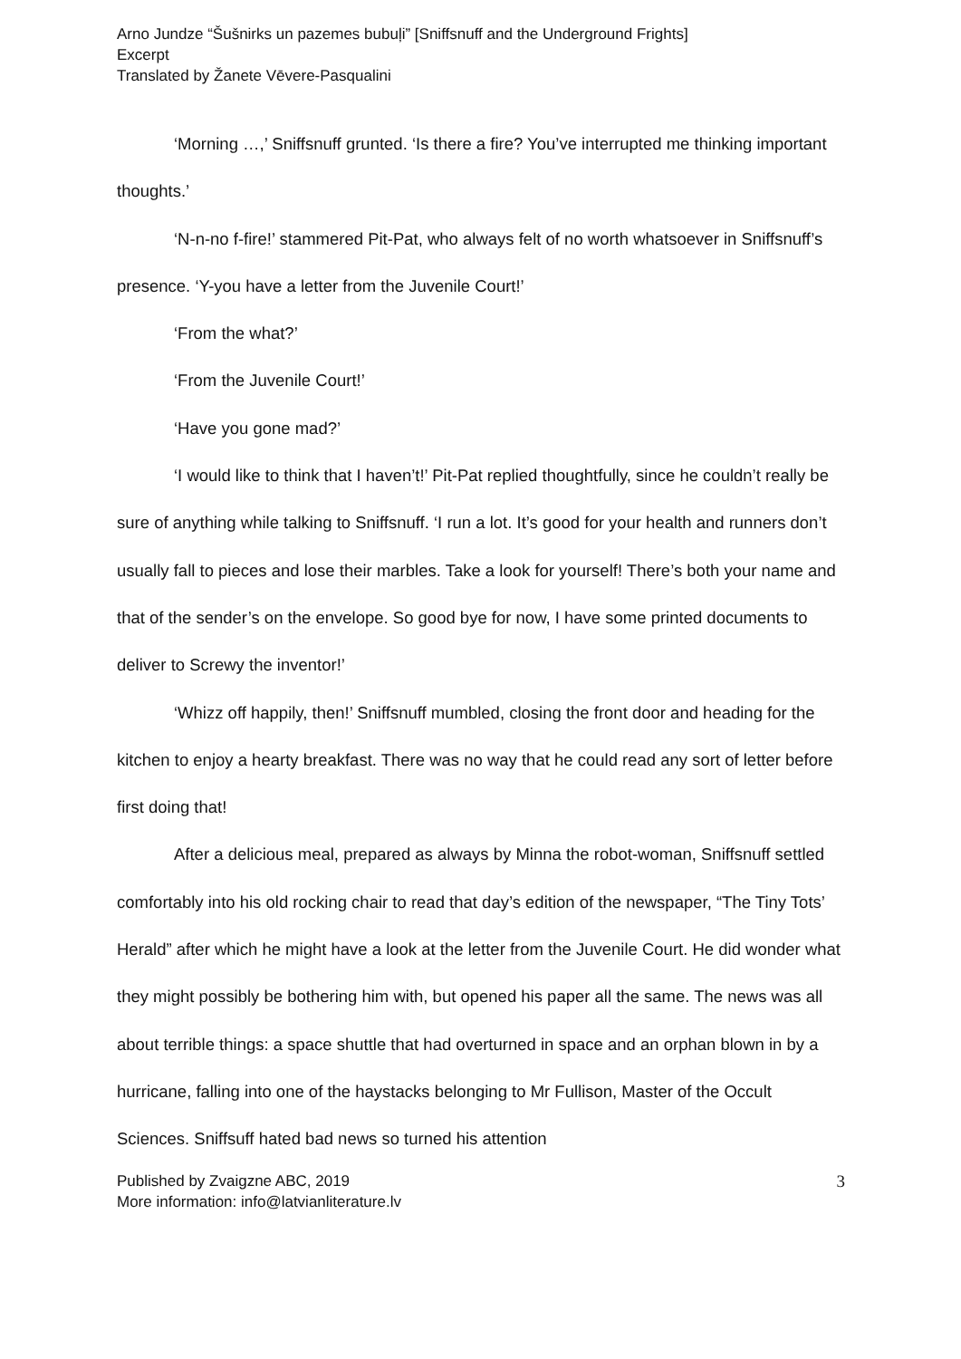Arno Jundze “Šušnirks un pazemes bubuļi” [Sniffsnuff and the Underground Frights]
Excerpt
Translated by Žanete Vēvere-Pasqualini
‘Morning …,’ Sniffsnuff grunted. ‘Is there a fire? You’ve interrupted me thinking important thoughts.’
‘N-n-no f-fire!’ stammered Pit-Pat, who always felt of no worth whatsoever in Sniffsnuff’s presence. ‘Y-you have a letter from the Juvenile Court!’
‘From the what?’
‘From the Juvenile Court!’
‘Have you gone mad?’
‘I would like to think that I haven’t!’ Pit-Pat replied thoughtfully, since he couldn’t really be sure of anything while talking to Sniffsnuff. ‘I run a lot. It’s good for your health and runners don’t usually fall to pieces and lose their marbles. Take a look for yourself! There’s both your name and that of the sender’s on the envelope. So good bye for now, I have some printed documents to deliver to Screwy the inventor!’
‘Whizz off happily, then!’ Sniffsnuff mumbled, closing the front door and heading for the kitchen to enjoy a hearty breakfast. There was no way that he could read any sort of letter before first doing that!
After a delicious meal, prepared as always by Minna the robot-woman, Sniffsnuff settled comfortably into his old rocking chair to read that day’s edition of the newspaper, “The Tiny Tots’ Herald” after which he might have a look at the letter from the Juvenile Court. He did wonder what they might possibly be bothering him with, but opened his paper all the same. The news was all about terrible things: a space shuttle that had overturned in space and an orphan blown in by a hurricane, falling into one of the haystacks belonging to Mr Fullison, Master of the Occult Sciences. Sniffsuff hated bad news so turned his attention
Published by Zvaigzne ABC, 2019
More information: info@latvianliterature.lv
3